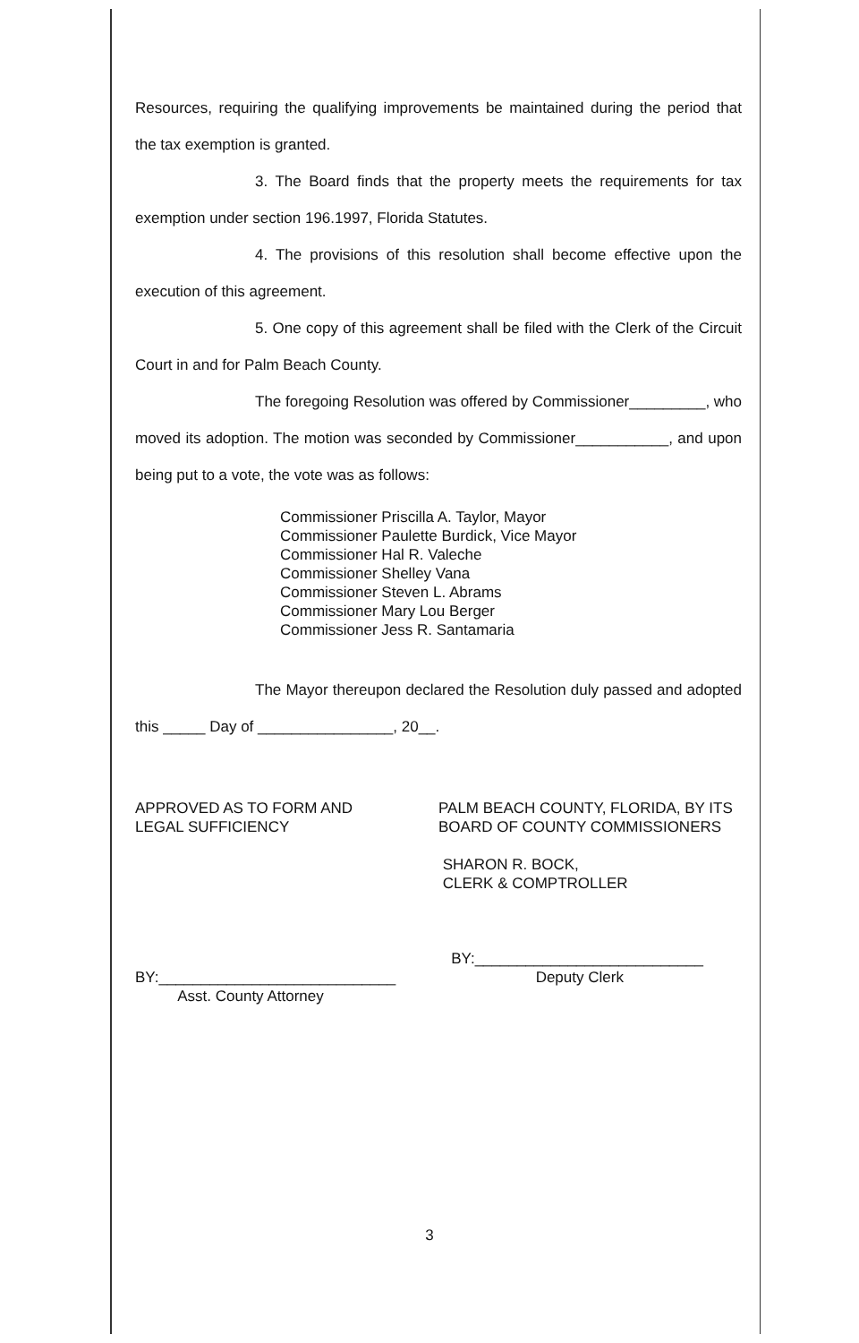Resources, requiring the qualifying improvements be maintained during the period that the tax exemption is granted.
3. The Board finds that the property meets the requirements for tax exemption under section 196.1997, Florida Statutes.
4. The provisions of this resolution shall become effective upon the execution of this agreement.
5. One copy of this agreement shall be filed with the Clerk of the Circuit Court in and for Palm Beach County.
The foregoing Resolution was offered by Commissioner_________, who moved its adoption. The motion was seconded by Commissioner___________, and upon being put to a vote, the vote was as follows:
Commissioner Priscilla A. Taylor, Mayor
Commissioner Paulette Burdick, Vice Mayor
Commissioner Hal R. Valeche
Commissioner Shelley Vana
Commissioner Steven L. Abrams
Commissioner Mary Lou Berger
Commissioner Jess R. Santamaria
The Mayor thereupon declared the Resolution duly passed and adopted this _____ Day of ________________, 20__.
APPROVED AS TO FORM AND
LEGAL SUFFICIENCY
BY:____________________________
Asst. County Attorney
PALM BEACH COUNTY, FLORIDA, BY ITS
BOARD OF COUNTY COMMISSIONERS
SHARON R. BOCK,
CLERK & COMPTROLLER
BY:___________________________
Deputy Clerk
3